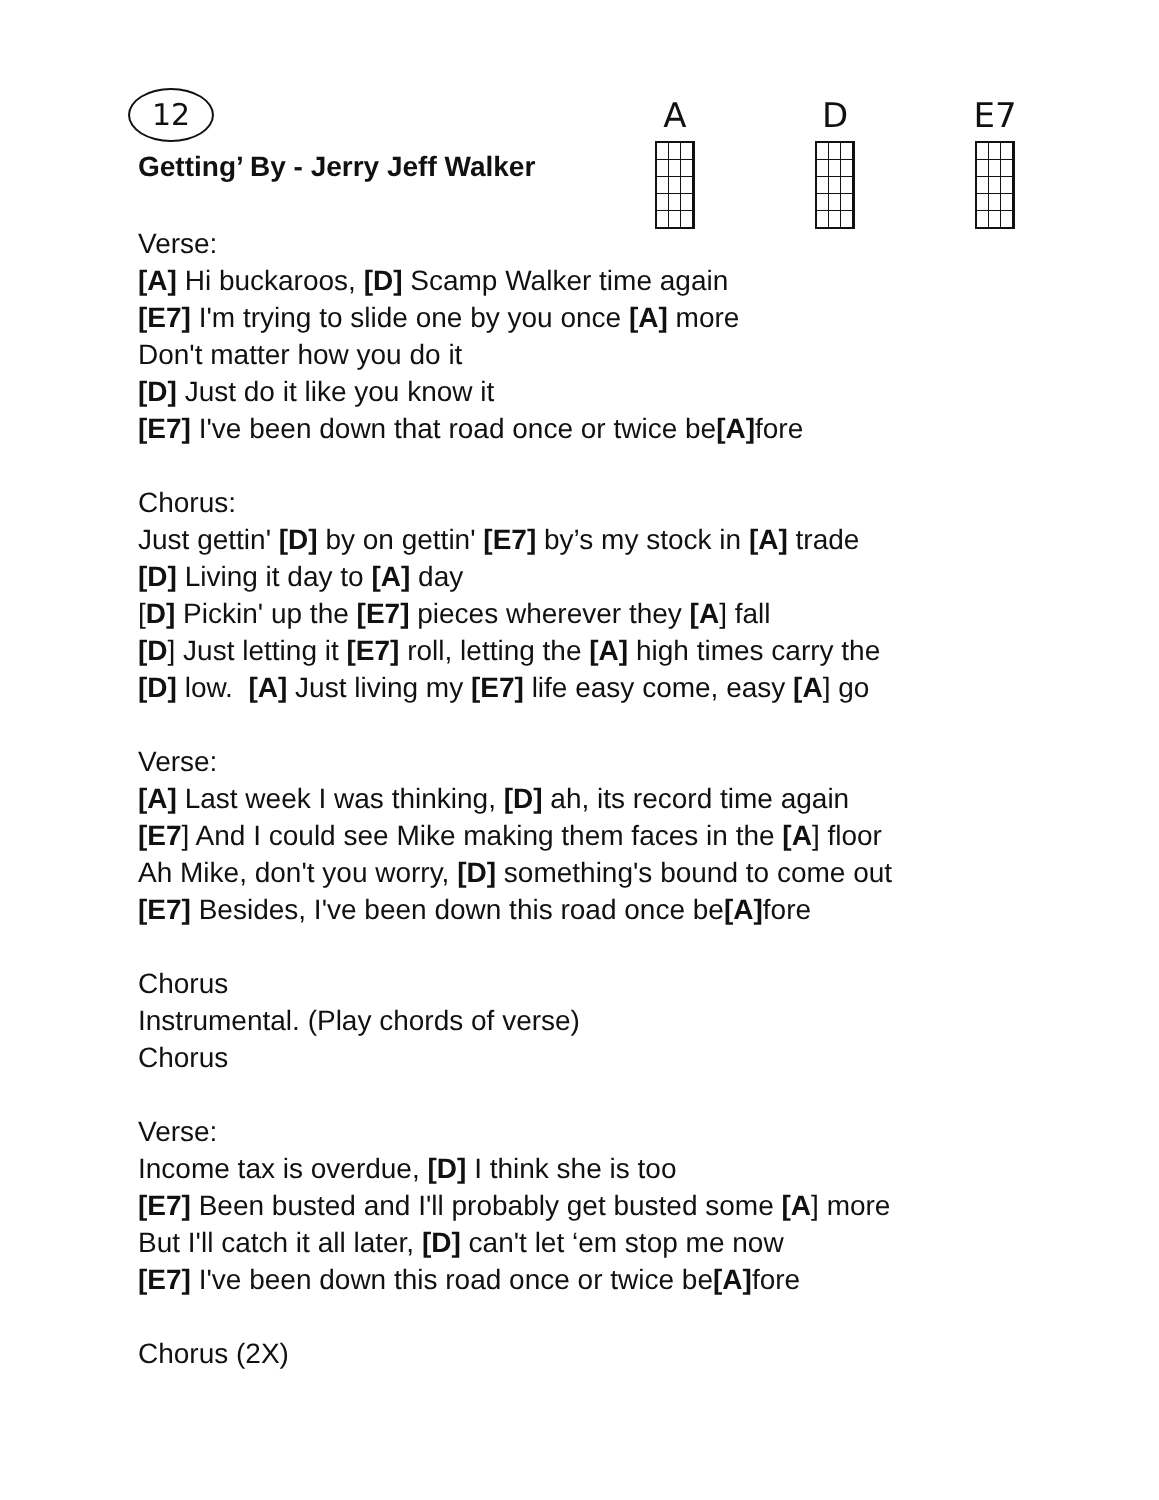12
A D E7
Getting’ By - Jerry Jeff Walker
Verse:
[A] Hi buckaroos, [D] Scamp Walker time again
[E7] I'm trying to slide one by you once [A] more
Don't matter how you do it
[D] Just do it like you know it
[E7] I've been down that road once or twice be[A] fore
Chorus:
Just gettin' [D] by on gettin' [E7] by’s my stock in [A] trade
[D] Living it day to [A] day
[D] Pickin' up the [E7] pieces wherever they [A] fall
[D] Just letting it [E7] roll, letting the [A] high times carry the
[D] low. [A] Just living my [E7] life easy come, easy [A] go
Verse:
[A] Last week I was thinking, [D] ah, its record time again
[E7] And I could see Mike making them faces in the [A] floor
Ah Mike, don't you worry, [D] something's bound to come out
[E7] Besides, I've been down this road once be[A] fore
Chorus
Instrumental. (Play chords of verse)
Chorus
Verse:
Income tax is overdue, [D] I think she is too
[E7] Been busted and I'll probably get busted some [A] more
But I'll catch it all later, [D] can't let ‘em stop me now
[E7] I've been down this road once or twice be[A] fore
Chorus (2X)